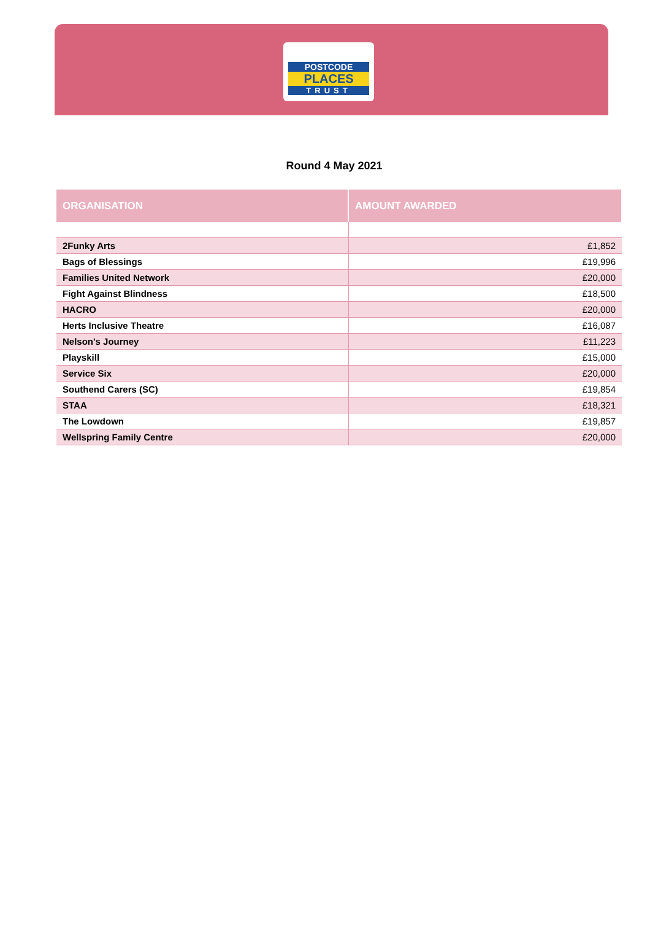POSTCODE
PLACES
TRUST
Round 4 May 2021
| ORGANISATION | AMOUNT AWARDED |
| --- | --- |
| 2Funky Arts | £1,852 |
| Bags of Blessings | £19,996 |
| Families United Network | £20,000 |
| Fight Against Blindness | £18,500 |
| HACRO | £20,000 |
| Herts Inclusive Theatre | £16,087 |
| Nelson's Journey | £11,223 |
| Playskill | £15,000 |
| Service Six | £20,000 |
| Southend Carers (SC) | £19,854 |
| STAA | £18,321 |
| The Lowdown | £19,857 |
| Wellspring Family Centre | £20,000 |